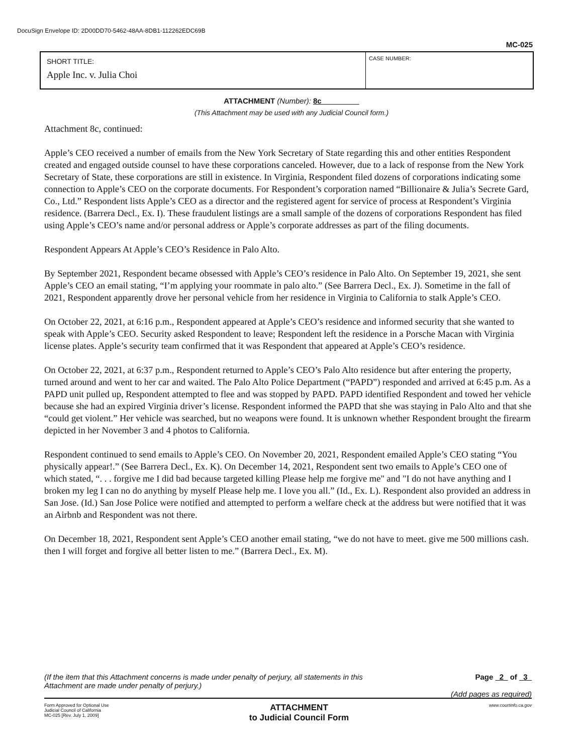DocuSign Envelope ID: 2D00DD70-5462-48AA-8DB1-112262EDC69B
MC-025
SHORT TITLE:
Apple Inc. v. Julia Choi
CASE NUMBER:
ATTACHMENT (Number): 8c
(This Attachment may be used with any Judicial Council form.)
Attachment 8c, continued:
Apple’s CEO received a number of emails from the New York Secretary of State regarding this and other entities Respondent created and engaged outside counsel to have these corporations canceled. However, due to a lack of response from the New York Secretary of State, these corporations are still in existence. In Virginia, Respondent filed dozens of corporations indicating some connection to Apple’s CEO on the corporate documents. For Respondent’s corporation named “Billionaire & Julia’s Secrete Gard, Co., Ltd.” Respondent lists Apple’s CEO as a director and the registered agent for service of process at Respondent’s Virginia residence. (Barrera Decl., Ex. I). These fraudulent listings are a small sample of the dozens of corporations Respondent has filed using Apple’s CEO’s name and/or personal address or Apple’s corporate addresses as part of the filing documents.
Respondent Appears At Apple’s CEO’s Residence in Palo Alto.
By September 2021, Respondent became obsessed with Apple’s CEO’s residence in Palo Alto. On September 19, 2021, she sent Apple’s CEO an email stating, “I’m applying your roommate in palo alto.” (See Barrera Decl., Ex. J). Sometime in the fall of 2021, Respondent apparently drove her personal vehicle from her residence in Virginia to California to stalk Apple’s CEO.
On October 22, 2021, at 6:16 p.m., Respondent appeared at Apple’s CEO’s residence and informed security that she wanted to speak with Apple’s CEO. Security asked Respondent to leave; Respondent left the residence in a Porsche Macan with Virginia license plates. Apple’s security team confirmed that it was Respondent that appeared at Apple’s CEO’s residence.
On October 22, 2021, at 6:37 p.m., Respondent returned to Apple’s CEO’s Palo Alto residence but after entering the property, turned around and went to her car and waited. The Palo Alto Police Department (“PAPD”) responded and arrived at 6:45 p.m. As a PAPD unit pulled up, Respondent attempted to flee and was stopped by PAPD. PAPD identified Respondent and towed her vehicle because she had an expired Virginia driver’s license. Respondent informed the PAPD that she was staying in Palo Alto and that she “could get violent.” Her vehicle was searched, but no weapons were found. It is unknown whether Respondent brought the firearm depicted in her November 3 and 4 photos to California.
Respondent continued to send emails to Apple’s CEO. On November 20, 2021, Respondent emailed Apple’s CEO stating “You physically appear!.” (See Barrera Decl., Ex. K). On December 14, 2021, Respondent sent two emails to Apple’s CEO one of which stated, “. . . forgive me I did bad because targeted killing Please help me forgive me" and "I do not have anything and I broken my leg I can no do anything by myself Please help me. I love you all.” (Id., Ex. L). Respondent also provided an address in San Jose. (Id.) San Jose Police were notified and attempted to perform a welfare check at the address but were notified that it was an Airbnb and Respondent was not there.
On December 18, 2021, Respondent sent Apple’s CEO another email stating, “we do not have to meet. give me 500 millions cash. then I will forget and forgive all better listen to me.” (Barrera Decl., Ex. M).
(If the item that this Attachment concerns is made under penalty of perjury, all statements in this
Attachment are made under penalty of perjury.)
Page 2 of 3
(Add pages as required)
Form Approved for Optional Use
Judicial Council of California
MC-025 [Rev. July 1, 2009]
ATTACHMENT
to Judicial Council Form
www.courtinfo.ca.gov